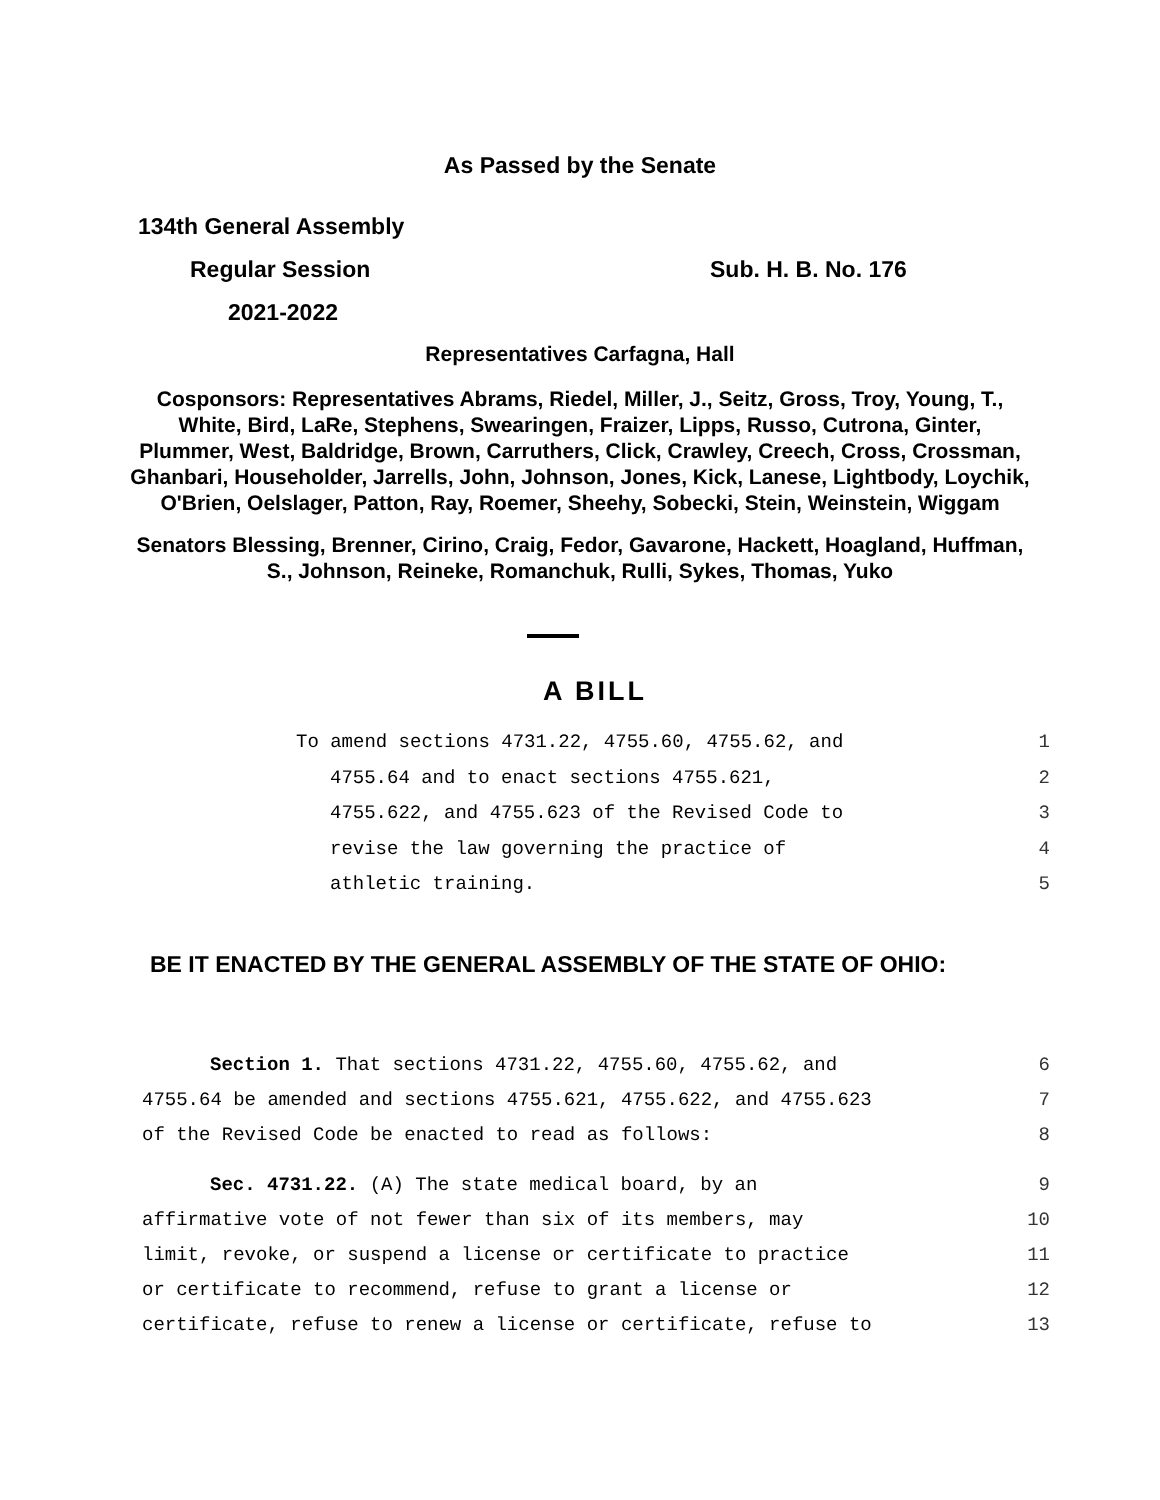As Passed by the Senate
134th General Assembly
Regular Session Sub. H. B. No. 176
2021-2022
Representatives Carfagna, Hall
Cosponsors: Representatives Abrams, Riedel, Miller, J., Seitz, Gross, Troy, Young, T., White, Bird, LaRe, Stephens, Swearingen, Fraizer, Lipps, Russo, Cutrona, Ginter, Plummer, West, Baldridge, Brown, Carruthers, Click, Crawley, Creech, Cross, Crossman, Ghanbari, Householder, Jarrells, John, Johnson, Jones, Kick, Lanese, Lightbody, Loychik, O'Brien, Oelslager, Patton, Ray, Roemer, Sheehy, Sobecki, Stein, Weinstein, Wiggam
Senators Blessing, Brenner, Cirino, Craig, Fedor, Gavarone, Hackett, Hoagland, Huffman, S., Johnson, Reineke, Romanchuk, Rulli, Sykes, Thomas, Yuko
A BILL
To amend sections 4731.22, 4755.60, 4755.62, and 1
4755.64 and to enact sections 4755.621, 2
4755.622, and 4755.623 of the Revised Code to 3
revise the law governing the practice of 4
athletic training. 5
BE IT ENACTED BY THE GENERAL ASSEMBLY OF THE STATE OF OHIO:
Section 1. That sections 4731.22, 4755.60, 4755.62, and 6
4755.64 be amended and sections 4755.621, 4755.622, and 4755.623 7
of the Revised Code be enacted to read as follows: 8
Sec. 4731.22. (A) The state medical board, by an 9
affirmative vote of not fewer than six of its members, may 10
limit, revoke, or suspend a license or certificate to practice 11
or certificate to recommend, refuse to grant a license or 12
certificate, refuse to renew a license or certificate, refuse to 13